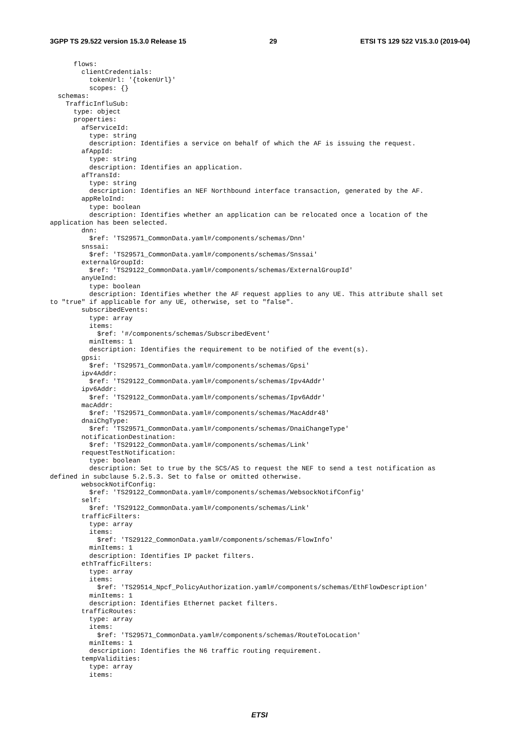3GPP TS 29.522 version 15.3.0 Release 15 29 ETSI TS 129 522 V15.3.0 (2019-04)
      flows:
        clientCredentials:
          tokenUrl: '{tokenUrl}'
          scopes: {}
  schemas:
    TrafficInfluSub:
      type: object
      properties:
        afServiceId:
          type: string
          description: Identifies a service on behalf of which the AF is issuing the request.
        afAppId:
          type: string
          description: Identifies an application.
        afTransId:
          type: string
          description: Identifies an NEF Northbound interface transaction, generated by the AF.
        appReloInd:
          type: boolean
          description: Identifies whether an application can be relocated once a location of the
application has been selected.
        dnn:
          $ref: 'TS29571_CommonData.yaml#/components/schemas/Dnn'
        snssai:
          $ref: 'TS29571_CommonData.yaml#/components/schemas/Snssai'
        externalGroupId:
          $ref: 'TS29122_CommonData.yaml#/components/schemas/ExternalGroupId'
        anyUeInd:
          type: boolean
          description: Identifies whether the AF request applies to any UE. This attribute shall set
to "true" if applicable for any UE, otherwise, set to "false".
        subscribedEvents:
          type: array
          items:
            $ref: '#/components/schemas/SubscribedEvent'
          minItems: 1
          description: Identifies the requirement to be notified of the event(s).
        gpsi:
          $ref: 'TS29571_CommonData.yaml#/components/schemas/Gpsi'
        ipv4Addr:
          $ref: 'TS29122_CommonData.yaml#/components/schemas/Ipv4Addr'
        ipv6Addr:
          $ref: 'TS29122_CommonData.yaml#/components/schemas/Ipv6Addr'
        macAddr:
          $ref: 'TS29571_CommonData.yaml#/components/schemas/MacAddr48'
        dnaiChgType:
          $ref: 'TS29571_CommonData.yaml#/components/schemas/DnaiChangeType'
        notificationDestination:
          $ref: 'TS29122_CommonData.yaml#/components/schemas/Link'
        requestTestNotification:
          type: boolean
          description: Set to true by the SCS/AS to request the NEF to send a test notification as
defined in subclause 5.2.5.3. Set to false or omitted otherwise.
        websockNotifConfig:
          $ref: 'TS29122_CommonData.yaml#/components/schemas/WebsockNotifConfig'
        self:
          $ref: 'TS29122_CommonData.yaml#/components/schemas/Link'
        trafficFilters:
          type: array
          items:
            $ref: 'TS29122_CommonData.yaml#/components/schemas/FlowInfo'
          minItems: 1
          description: Identifies IP packet filters.
        ethTrafficFilters:
          type: array
          items:
            $ref: 'TS29514_Npcf_PolicyAuthorization.yaml#/components/schemas/EthFlowDescription'
          minItems: 1
          description: Identifies Ethernet packet filters.
        trafficRoutes:
          type: array
          items:
            $ref: 'TS29571_CommonData.yaml#/components/schemas/RouteToLocation'
          minItems: 1
          description: Identifies the N6 traffic routing requirement.
        tempValidities:
          type: array
          items:
ETSI